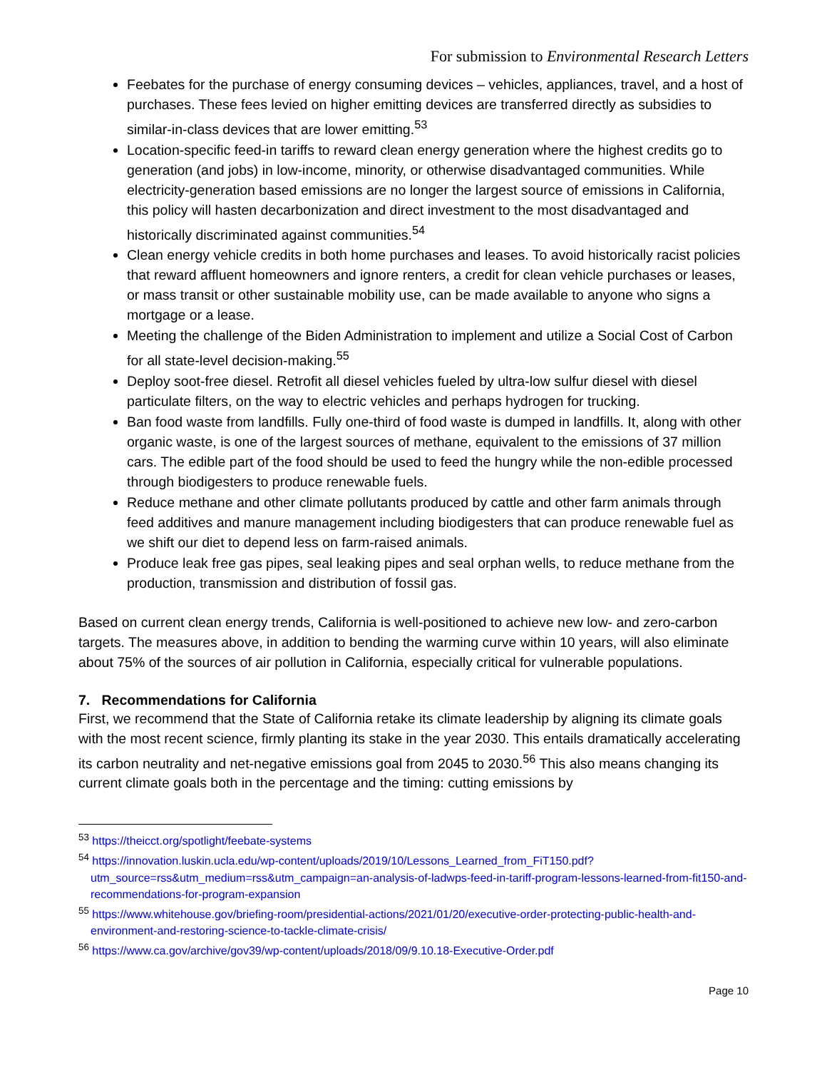For submission to Environmental Research Letters
Feebates for the purchase of energy consuming devices – vehicles, appliances, travel, and a host of purchases. These fees levied on higher emitting devices are transferred directly as subsidies to similar-in-class devices that are lower emitting.<sup>53</sup>
Location-specific feed-in tariffs to reward clean energy generation where the highest credits go to generation (and jobs) in low-income, minority, or otherwise disadvantaged communities. While electricity-generation based emissions are no longer the largest source of emissions in California, this policy will hasten decarbonization and direct investment to the most disadvantaged and historically discriminated against communities.<sup>54</sup>
Clean energy vehicle credits in both home purchases and leases. To avoid historically racist policies that reward affluent homeowners and ignore renters, a credit for clean vehicle purchases or leases, or mass transit or other sustainable mobility use, can be made available to anyone who signs a mortgage or a lease.
Meeting the challenge of the Biden Administration to implement and utilize a Social Cost of Carbon for all state-level decision-making.<sup>55</sup>
Deploy soot-free diesel. Retrofit all diesel vehicles fueled by ultra-low sulfur diesel with diesel particulate filters, on the way to electric vehicles and perhaps hydrogen for trucking.
Ban food waste from landfills. Fully one-third of food waste is dumped in landfills. It, along with other organic waste, is one of the largest sources of methane, equivalent to the emissions of 37 million cars. The edible part of the food should be used to feed the hungry while the non-edible processed through biodigesters to produce renewable fuels.
Reduce methane and other climate pollutants produced by cattle and other farm animals through feed additives and manure management including biodigesters that can produce renewable fuel as we shift our diet to depend less on farm-raised animals.
Produce leak free gas pipes, seal leaking pipes and seal orphan wells, to reduce methane from the production, transmission and distribution of fossil gas.
Based on current clean energy trends, California is well-positioned to achieve new low- and zero-carbon targets. The measures above, in addition to bending the warming curve within 10 years, will also eliminate about 75% of the sources of air pollution in California, especially critical for vulnerable populations.
7. Recommendations for California
First, we recommend that the State of California retake its climate leadership by aligning its climate goals with the most recent science, firmly planting its stake in the year 2030. This entails dramatically accelerating its carbon neutrality and net-negative emissions goal from 2045 to 2030.<sup>56</sup> This also means changing its current climate goals both in the percentage and the timing: cutting emissions by
<sup>53</sup> https://theicct.org/spotlight/feebate-systems
<sup>54</sup> https://innovation.luskin.ucla.edu/wp-content/uploads/2019/10/Lessons_Learned_from_FiT150.pdf?utm_source=rss&utm_medium=rss&utm_campaign=an-analysis-of-ladwps-feed-in-tariff-program-lessons-learned-from-fit150-and-recommendations-for-program-expansion
<sup>55</sup> https://www.whitehouse.gov/briefing-room/presidential-actions/2021/01/20/executive-order-protecting-public-health-and-environment-and-restoring-science-to-tackle-climate-crisis/
<sup>56</sup> https://www.ca.gov/archive/gov39/wp-content/uploads/2018/09/9.10.18-Executive-Order.pdf
Page 10